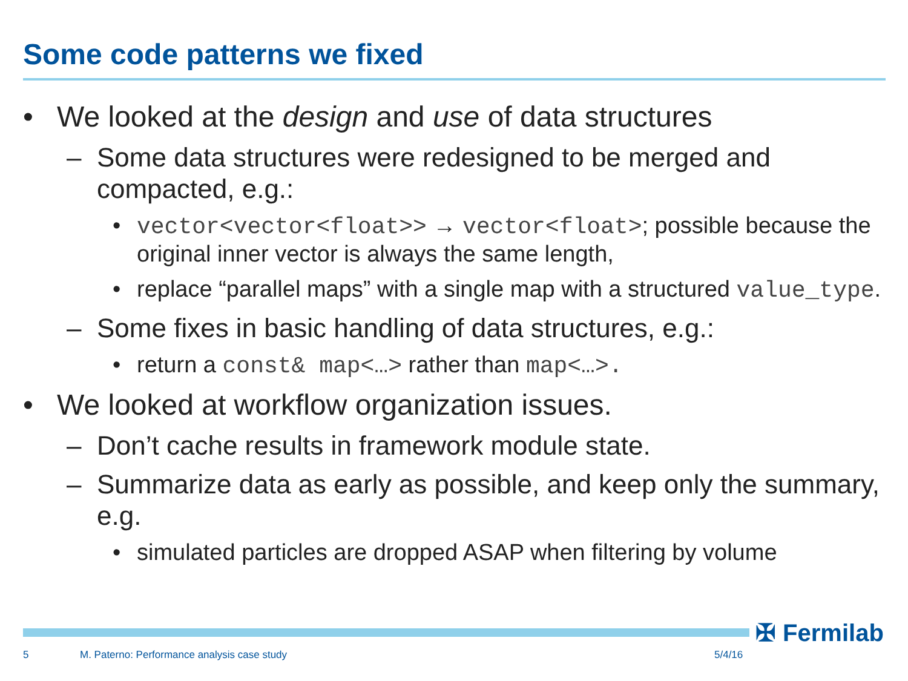Some code patterns we fixed
• We looked at the design and use of data structures
– Some data structures were redesigned to be merged and compacted, e.g.:
• vector<vector<float>> → vector<float>; possible because the original inner vector is always the same length,
• replace “parallel maps” with a single map with a structured value_type.
– Some fixes in basic handling of data structures, e.g.:
• return a const& map<…> rather than map<…>.
• We looked at workflow organization issues.
– Don’t cache results in framework module state.
– Summarize data as early as possible, and keep only the summary, e.g.
• simulated particles are dropped ASAP when filtering by volume
✠ Fermilab
5
M. Paterno: Performance analysis case study
5/4/16